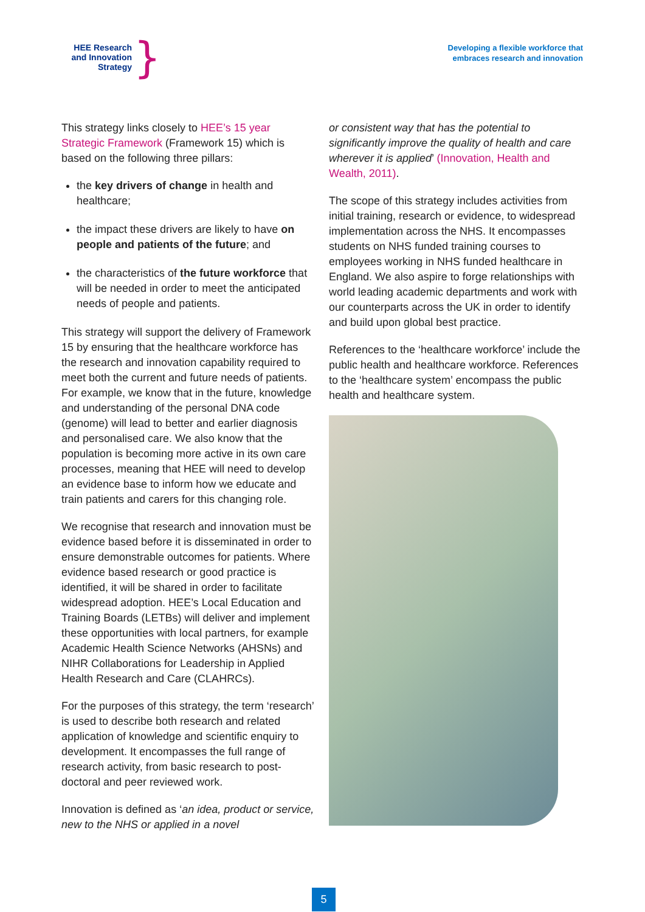HEE Research and Innovation Strategy
}
Developing a flexible workforce that
embraces research and innovation
This strategy links closely to HEE’s 15 year Strategic Framework (Framework 15) which is based on the following three pillars:
the key drivers of change in health and healthcare;
the impact these drivers are likely to have on people and patients of the future; and
the characteristics of the future workforce that will be needed in order to meet the anticipated needs of people and patients.
This strategy will support the delivery of Framework 15 by ensuring that the healthcare workforce has the research and innovation capability required to meet both the current and future needs of patients. For example, we know that in the future, knowledge and understanding of the personal DNA code (genome) will lead to better and earlier diagnosis and personalised care. We also know that the population is becoming more active in its own care processes, meaning that HEE will need to develop an evidence base to inform how we educate and train patients and carers for this changing role.
We recognise that research and innovation must be evidence based before it is disseminated in order to ensure demonstrable outcomes for patients. Where evidence based research or good practice is identified, it will be shared in order to facilitate widespread adoption. HEE’s Local Education and Training Boards (LETBs) will deliver and implement these opportunities with local partners, for example Academic Health Science Networks (AHSNs) and NIHR Collaborations for Leadership in Applied Health Research and Care (CLAHRCs).
For the purposes of this strategy, the term ‘research’ is used to describe both research and related application of knowledge and scientific enquiry to development. It encompasses the full range of research activity, from basic research to post-doctoral and peer reviewed work.
Innovation is defined as ‘an idea, product or service, new to the NHS or applied in a novel
or consistent way that has the potential to significantly improve the quality of health and care wherever it is applied’ (Innovation, Health and Wealth, 2011).
The scope of this strategy includes activities from initial training, research or evidence, to widespread implementation across the NHS. It encompasses students on NHS funded training courses to employees working in NHS funded healthcare in England. We also aspire to forge relationships with world leading academic departments and work with our counterparts across the UK in order to identify and build upon global best practice.
References to the ‘healthcare workforce’ include the public health and healthcare workforce. References to the ‘healthcare system’ encompass the public health and healthcare system.
5